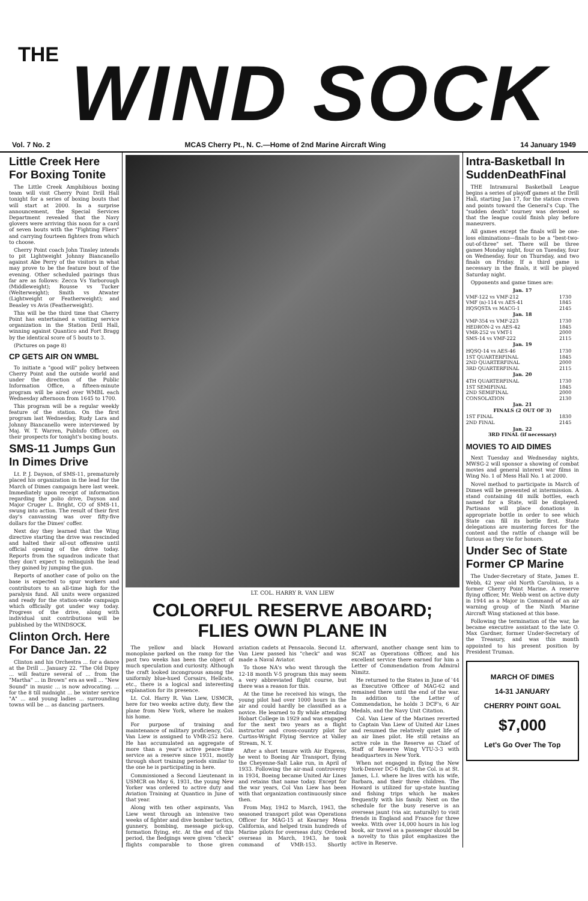THE WIND SOCK
Vol. 7 No. 2 MCAS Cherry Pt., N. C.—Home of 2nd Marine Aircraft Wing 14 January 1949
Little Creek Here For Boxing Tonite
The Little Creek Amphibious boxing team will visit Cherry Point Drill Hall tonight for a series of boxing bouts that will start at 2000. In a surprise announcement, the Special Services Department revealed that the Navy glovers were arriving this noon for a card of seven bouts with the "Fighting Fliers" and carrying fourteen fighters from which to choose.
Cherry Point coach John Tinsley intends to pit Lightweight Johnny Biancanello against Abe Perry of the visitors in what may prove to be the feature bout of the evening. Other scheduled pairings thus far are as follows: Zecca Vs Yarborough (Middleweight); Rousse vs Tucker (Welterweight); Smith vs Atwater (Lightweight or Featherweight); and Beasley vs Avis (Featherweight).
This will be the third time that Cherry Point has entertained a visiting service organization in the Station Drill Hall, winning against Quantico and Fort Bragg by the identical score of 5 bouts to 3.
(Pictures on page 8)
CP GETS AIR ON WMBL
To initiate a "good will" policy between Cherry Point and the outside world and under the direction of the Public Information Office, a fifteen-minute program will be aired over WMBL each Wednesday afternoon from 1645 to 1700.
This program will be a regular weekly feature of the station. On the first program last Wednesday, Rudy Lara and Johnny Biancanello were interviewed by Maj. W. T. Warren, PubInfo Officer, on their prospects for tonight's boxing bouts.
SMS-11 Jumps Gun In Dimes Drive
Lt. P. J. Dayson, of SMS-11, prematurely placed his organization in the lead for the March of Dimes campaign here last week. Immediately upon receipt of information regarding the polio drive, Dayson and Major Cruger L. Bright, CO of SMS-11, swung into action. The result of their first day's canvassing was over fifty-five dollars for the Dimes' coffer.
Next day they learned that the Wing directive starting the drive was rescinded and halted their all-out offensive until official opening of the drive today. Reports from the squadron indicate that they don't expect to relinquish the lead they gained by jumping the gun.
Reports of another case of polio on the base is expected to spur workers and contributors to an all-time high for the paralysis fund. All units were organized and ready for the station-wide campaign which officially got under way today. Progress of the drive, along with individual unit contributions will be published by the WINDSOCK.
Clinton Orch. Here For Dance Jan. 22
Clinton and his Orchestra ... for a dance at the Drill ... January 22. "The Old Dipsy ... will feature several of ... from the "Martha" ... in Brown" era as well ... "New Sound" in music ... is now advocating. ... for the 8 till midnight ... be winter service "A" ... and young ladies ... surrounding towns will be ... as dancing partners.
LT. COL. HARRY R. VAN LIEW
COLORFUL RESERVE ABOARD; FLIES OWN PLANE IN
The yellow and black Howard monoplane parked on the ramp for the past two weeks has been the object of much speculation and curiosity. Although the craft looked incongruous among the uniformly blue-hued Corsairs, Hellcats, etc., there is a logical and interesting explanation for its presence.
Lt. Col. Harry R. Van Liew, USMCR, here for two weeks active duty, flew the plane from New York, where he makes his home.
For purpose of training and maintenance of military proficiency, Col. Van Liew is assigned to VMR-252 here. He has accumulated an aggregate of more than a year's active peace-time service as a reserve since 1931, mostly through short training periods similar to the one he is participating in here.
Commissioned a Second Lieutenant in USMCR on May 6, 1931, the young New Yorker was ordered to active duty and Aviation Training at Quantico in June of that year.
Along with ten other aspirants, Van Liew went through an intensive two weeks of fighter and dive bomber tactics, gunnery, bombing, message pick-up, formation flying, etc. At the end of this period, the fledgings were given "check" flights comparable to those given aviation cadets at Pensacola. Second Lt. Van Liew passed his "check" and was made a Naval Aviator.
To those NA's who went through the 12-18 month V-5 program this may seem a very abbreviated flight course, but there was a reason for this.
At the time he received his wings, the young pilot had over 1000 hours in the air and could hardly be classified as a novice. He learned to fly while attending Hobart College in 1929 and was engaged for the next two years as a flight instructor and cross-country pilot for Curtiss-Wright Flying Service at Valley Stream, N. Y.
After a short tenure with Air Express, he went to Boeing Air Transport, flying the Cheyenne-Salt Lake run, in April of 1933. Following the air-mail controversy in 1934, Boeing became United Air Lines and retains that name today. Except for the war years, Col Van Liew has been with that organization continuously since then.
From May, 1942 to March, 1943, the seasoned transport pilot was Operations Officer for MAG-15 at Kearney Mesa California, and helped train hundreds of Marine pilots for overseas duty. Ordered overseas in March, 1943, he took command of VMR-153. Shortly afterward, another change sent him to SCAT as Operations Officer, and his excellent service there earned for him a Letter of Commendation from Admiral Nimitz.
He returned to the States in June of '44 as Executive Officer of MAG-62 and remained there until the end of the war. In addition to the Letter of Commendation, he holds 3 DCF's, 6 Air Medals, and the Navy Unit Citation.
Col. Van Liew of the Marines reverted to Captain Van Liew of United Air Lines and resumed the relatively quiet life of an air lines pilot. He still retains an active role in the Reserve as Chief of Staff of Reserve Wing VTU-3-3 with headquarters in New York.
When not engaged in flying the New York-Denver DC-6 flight, the Col. is at St. James, L.I. where he lives with his wife, Barbara, and their three children. The Howard is utilized for up-state hunting and fishing trips which he makes frequently with his family. Next on the schedule for the busy reserve is an overseas jaunt (via air, naturally) to visit friends in England and France for three weeks. With over 14,000 hours in his log book, air travel as a passenger should be a novelty to this pilot emphasizes the active in Reserve.
Intra-Basketball In SuddenDeathFinal
THE Intramural Basketball League begins a series of playoff games at the Drill Hall, starting Jan 17, for the station crown and points toward the General's Cup. The "sudden death" tourney was devised so that the league could finish play before maneuvers.
All games except the finals will be one-loss eliminations—finals to be a "best-two-out-of-three" set. There will be three games Monday night, four on Tuesday, four on Wednesday, four on Thursday, and two finals on Friday. If a third game is necessary in the finals, it will be played Saturday night.
Opponents and game times are:
| Jan. 17 | |
| --- | --- |
| VMF-122 vs VMF-212 | 1730 |
| VMF (n)-114 vs AES-41 | 1845 |
| HQSQSTA vs MACG-1 | 2145 |
| Jan. 18 | |
| VMP-354 vs VMF-223 | 1730 |
| HEDRON-2 vs AES-42 | 1845 |
| VMR-252 vs VMT-1 | 2000 |
| SMS-14 vs VMF-222 | 2115 |
| Jan. 19 | |
| HQSQ-14 vs AES-46 | 1730 |
| 1ST QUARTERFINAL | 1845 |
| 2ND QUARTERFINAL | 2000 |
| 3RD QUARTERFINAL | 2115 |
| Jan. 20 | |
| 4TH QUARTERFINAL | 1730 |
| 1ST SEMIFINAL | 1845 |
| 2ND SEMIFINAL | 2000 |
| CONSOLATION | 2130 |
| Jan. 21 FINALS (2 OUT OF 3) | |
| 1ST FINAL | 1830 |
| 2ND FINAL | 2145 |
| Jan. 22 3RD FINAL (if necessary) | |
MOVIES TO AID DIMES
Next Tuesday and Wednesday nights, MWSG-2 will sponsor a showing of combat movies and general interest war films in Wing No. 1 of Mess Hall No. 1 at 2000.
Novel method to participate in March of Dimes will be presented at intermission. A stand containing 48 milk bottles, each named for a State, will be displayed. Partisans will place donations in appropriate bottle in order to see which State can fill its bottle first. State delegations are mustering forces for the contest and the rattle of change will be furious as they vie for honors.
Under Sec of State Former CP Marine
The Under-Secretary of State, James E. Webb, 42 year old North Carolinian, is a former Cherry Point Marine. A reserve flying officer, Mr. Webb went on active duty in 1944 as a Major in Command of an air warning group of the Ninth Marine Aircraft Wing stationed at this base.
Following the termination of the war, he became executive assistant to the late O. Max Gardner, former Under-Secretary of the Treasury, and was this month appointed to his present position by President Truman.
MARCH OF DIMES
14-31 JANUARY
CHERRY POINT GOAL
$7,000
Let's Go Over The Top